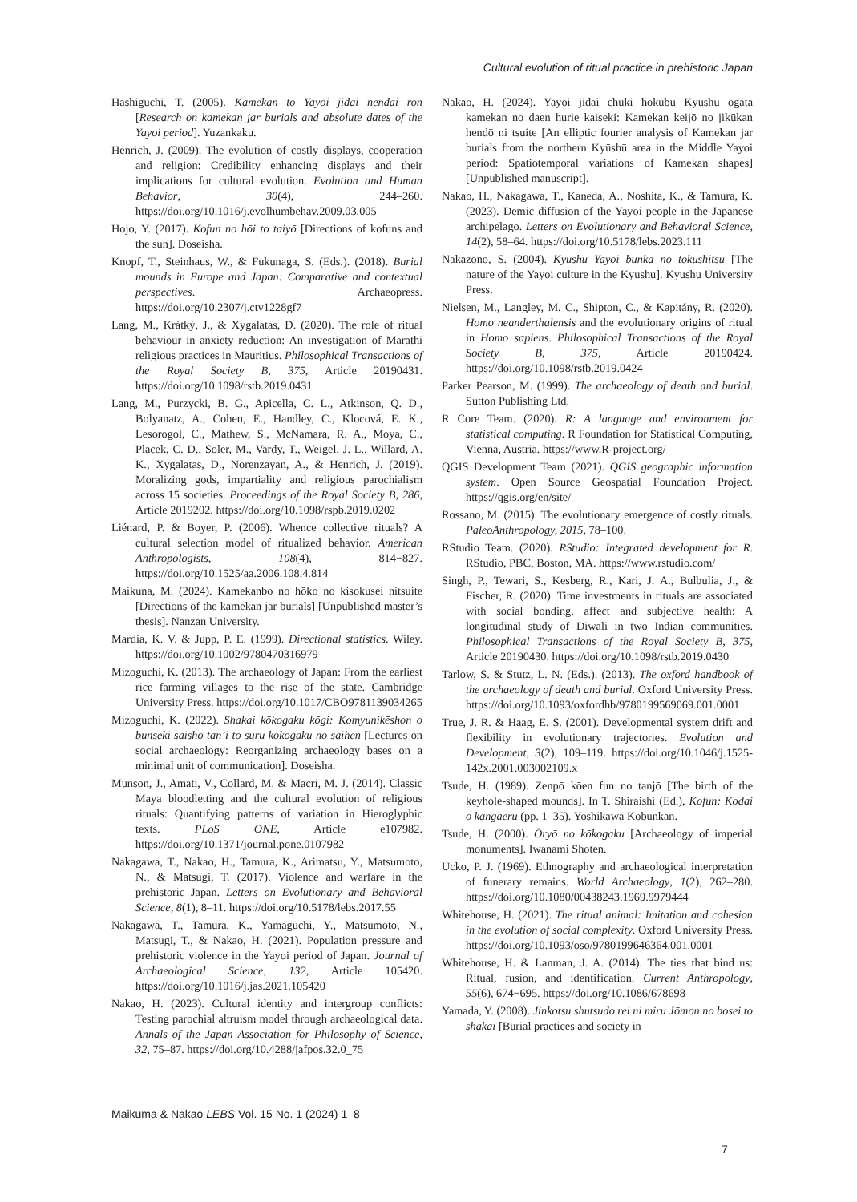Cultural evolution of ritual practice in prehistoric Japan
Hashiguchi, T. (2005). Kamekan to Yayoi jidai nendai ron [Research on kamekan jar burials and absolute dates of the Yayoi period]. Yuzankaku.
Henrich, J. (2009). The evolution of costly displays, cooperation and religion: Credibility enhancing displays and their implications for cultural evolution. Evolution and Human Behavior, 30(4), 244–260. https://doi.org/10.1016/j.evolhumbehav.2009.03.005
Hojo, Y. (2017). Kofun no hōi to taiyō [Directions of kofuns and the sun]. Doseisha.
Knopf, T., Steinhaus, W., & Fukunaga, S. (Eds.). (2018). Burial mounds in Europe and Japan: Comparative and contextual perspectives. Archaeopress. https://doi.org/10.2307/j.ctv1228gf7
Lang, M., Krátký, J., & Xygalatas, D. (2020). The role of ritual behaviour in anxiety reduction: An investigation of Marathi religious practices in Mauritius. Philosophical Transactions of the Royal Society B, 375, Article 20190431. https://doi.org/10.1098/rstb.2019.0431
Lang, M., Purzycki, B. G., Apicella, C. L., Atkinson, Q. D., Bolyanatz, A., Cohen, E., Handley, C., Klocová, E. K., Lesorogol, C., Mathew, S., McNamara, R. A., Moya, C., Placek, C. D., Soler, M., Vardy, T., Weigel, J. L., Willard, A. K., Xygalatas, D., Norenzayan, A., & Henrich, J. (2019). Moralizing gods, impartiality and religious parochialism across 15 societies. Proceedings of the Royal Society B, 286, Article 2019202. https://doi.org/10.1098/rspb.2019.0202
Liénard, P. & Boyer, P. (2006). Whence collective rituals? A cultural selection model of ritualized behavior. American Anthropologists, 108(4), 814−827. https://doi.org/10.1525/aa.2006.108.4.814
Maikuna, M. (2024). Kamekanbo no hōko no kisokusei nitsuite [Directions of the kamekan jar burials] [Unpublished master’s thesis]. Nanzan University.
Mardia, K. V. & Jupp, P. E. (1999). Directional statistics. Wiley. https://doi.org/10.1002/9780470316979
Mizoguchi, K. (2013). The archaeology of Japan: From the earliest rice farming villages to the rise of the state. Cambridge University Press. https://doi.org/10.1017/CBO9781139034265
Mizoguchi, K. (2022). Shakai kōkogaku kōgi: Komyunikēshon o bunseki saishō tan’i to suru kōkogaku no saihen [Lectures on social archaeology: Reorganizing archaeology bases on a minimal unit of communication]. Doseisha.
Munson, J., Amati, V., Collard, M. & Macri, M. J. (2014). Classic Maya bloodletting and the cultural evolution of religious rituals: Quantifying patterns of variation in Hieroglyphic texts. PLoS ONE, Article e107982. https://doi.org/10.1371/journal.pone.0107982
Nakagawa, T., Nakao, H., Tamura, K., Arimatsu, Y., Matsumoto, N., & Matsugi, T. (2017). Violence and warfare in the prehistoric Japan. Letters on Evolutionary and Behavioral Science, 8(1), 8–11. https://doi.org/10.5178/lebs.2017.55
Nakagawa, T., Tamura, K., Yamaguchi, Y., Matsumoto, N., Matsugi, T., & Nakao, H. (2021). Population pressure and prehistoric violence in the Yayoi period of Japan. Journal of Archaeological Science, 132, Article 105420. https://doi.org/10.1016/j.jas.2021.105420
Nakao, H. (2023). Cultural identity and intergroup conflicts: Testing parochial altruism model through archaeological data. Annals of the Japan Association for Philosophy of Science, 32, 75–87. https://doi.org/10.4288/jafpos.32.0_75
Nakao, H. (2024). Yayoi jidai chūki hokubu Kyūshu ogata kamekan no daen hurie kaiseki: Kamekan keijō no jikūkan hendō ni tsuite [An elliptic fourier analysis of Kamekan jar burials from the northern Kyūshū area in the Middle Yayoi period: Spatiotemporal variations of Kamekan shapes] [Unpublished manuscript].
Nakao, H., Nakagawa, T., Kaneda, A., Noshita, K., & Tamura, K. (2023). Demic diffusion of the Yayoi people in the Japanese archipelago. Letters on Evolutionary and Behavioral Science, 14(2), 58–64. https://doi.org/10.5178/lebs.2023.111
Nakazono, S. (2004). Kyūshū Yayoi bunka no tokushitsu [The nature of the Yayoi culture in the Kyushu]. Kyushu University Press.
Nielsen, M., Langley, M. C., Shipton, C., & Kapitány, R. (2020). Homo neanderthalensis and the evolutionary origins of ritual in Homo sapiens. Philosophical Transactions of the Royal Society B, 375, Article 20190424. https://doi.org/10.1098/rstb.2019.0424
Parker Pearson, M. (1999). The archaeology of death and burial. Sutton Publishing Ltd.
R Core Team. (2020). R: A language and environment for statistical computing. R Foundation for Statistical Computing, Vienna, Austria. https://www.R-project.org/
QGIS Development Team (2021). QGIS geographic information system. Open Source Geospatial Foundation Project. https://qgis.org/en/site/
Rossano, M. (2015). The evolutionary emergence of costly rituals. PaleoAnthropology, 2015, 78–100.
RStudio Team. (2020). RStudio: Integrated development for R. RStudio, PBC, Boston, MA. https://www.rstudio.com/
Singh, P., Tewari, S., Kesberg, R., Kari, J. A., Bulbulia, J., & Fischer, R. (2020). Time investments in rituals are associated with social bonding, affect and subjective health: A longitudinal study of Diwali in two Indian communities. Philosophical Transactions of the Royal Society B, 375, Article 20190430. https://doi.org/10.1098/rstb.2019.0430
Tarlow, S. & Stutz, L. N. (Eds.). (2013). The oxford handbook of the archaeology of death and burial. Oxford University Press. https://doi.org/10.1093/oxfordhb/9780199569069.001.0001
True, J. R. & Haag, E. S. (2001). Developmental system drift and flexibility in evolutionary trajectories. Evolution and Development, 3(2), 109–119. https://doi.org/10.1046/j.1525-142x.2001.003002109.x
Tsude, H. (1989). Zenpō kōen fun no tanjō [The birth of the keyhole-shaped mounds]. In T. Shiraishi (Ed.), Kofun: Kodai o kangaeru (pp. 1–35). Yoshikawa Kobunkan.
Tsude, H. (2000). Ōryō no kōkogaku [Archaeology of imperial monuments]. Iwanami Shoten.
Ucko, P. J. (1969). Ethnography and archaeological interpretation of funerary remains. World Archaeology, 1(2), 262–280. https://doi.org/10.1080/00438243.1969.9979444
Whitehouse, H. (2021). The ritual animal: Imitation and cohesion in the evolution of social complexity. Oxford University Press. https://doi.org/10.1093/oso/9780199646364.001.0001
Whitehouse, H. & Lanman, J. A. (2014). The ties that bind us: Ritual, fusion, and identification. Current Anthropology, 55(6), 674−695. https://doi.org/10.1086/678698
Yamada, Y. (2008). Jinkotsu shutsudo rei ni miru Jōmon no bosei to shakai [Burial practices and society in
Maikuma & Nakao LEBS Vol. 15 No. 1 (2024) 1–8
7